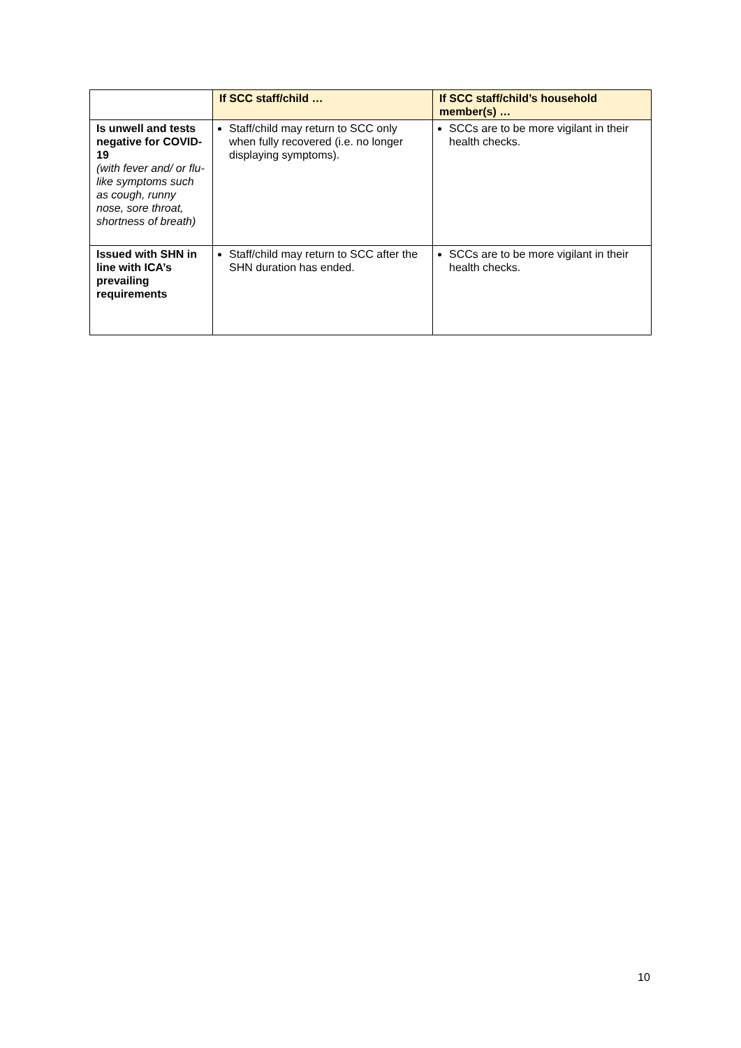| | If SCC staff/child … | If SCC staff/child’s household member(s) … |
| --- | --- | --- |
| Is unwell and tests negative for COVID-19 (with fever and/ or flu-like symptoms such as cough, runny nose, sore throat, shortness of breath) | Staff/child may return to SCC only when fully recovered (i.e. no longer displaying symptoms). | SCCs are to be more vigilant in their health checks. |
| Issued with SHN in line with ICA’s prevailing requirements | Staff/child may return to SCC after the SHN duration has ended. | SCCs are to be more vigilant in their health checks. |
10